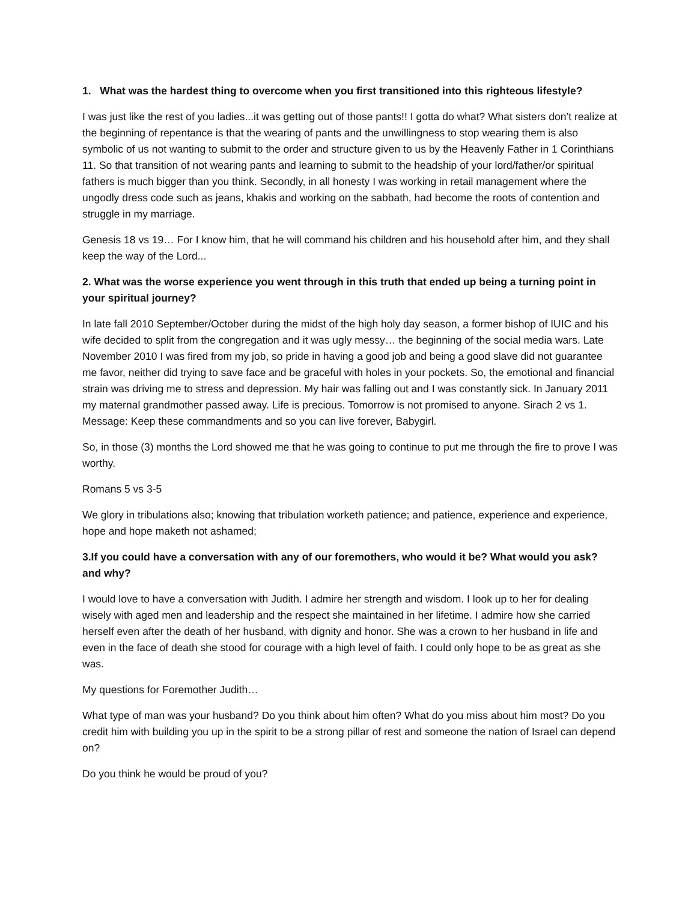1. What was the hardest thing to overcome when you first transitioned into this righteous lifestyle?
I was just like the rest of you ladies...it was getting out of those pants!! I gotta do what? What sisters don’t realize at the beginning of repentance is that the wearing of pants and the unwillingness to stop wearing them is also symbolic of us not wanting to submit to the order and structure given to us by the Heavenly Father in 1 Corinthians 11. So that transition of not wearing pants and learning to submit to the headship of your lord/father/or spiritual fathers is much bigger than you think. Secondly, in all honesty I was working in retail management where the ungodly dress code such as jeans, khakis and working on the sabbath, had become the roots of contention and struggle in my marriage.
Genesis 18 vs 19… For I know him, that he will command his children and his household after him, and they shall keep the way of the Lord...
2. What was the worse experience you went through in this truth that ended up being a turning point in your spiritual journey?
In late fall 2010 September/October during the midst of the high holy day season, a former bishop of IUIC and his wife decided to split from the congregation and it was ugly messy… the beginning of the social media wars. Late November 2010 I was fired from my job, so pride in having a good job and being a good slave did not guarantee me favor, neither did trying to save face and be graceful with holes in your pockets. So, the emotional and financial strain was driving me to stress and depression. My hair was falling out and I was constantly sick. In January 2011 my maternal grandmother passed away. Life is precious. Tomorrow is not promised to anyone. Sirach 2 vs 1. Message: Keep these commandments and so you can live forever, Babygirl.
So, in those (3) months the Lord showed me that he was going to continue to put me through the fire to prove I was worthy.
Romans 5 vs 3-5
We glory in tribulations also; knowing that tribulation worketh patience; and patience, experience and experience, hope and hope maketh not ashamed;
3.If you could have a conversation with any of our foremothers, who would it be? What would you ask? and why?
I would love to have a conversation with Judith. I admire her strength and wisdom. I look up to her for dealing wisely with aged men and leadership and the respect she maintained in her lifetime. I admire how she carried herself even after the death of her husband, with dignity and honor. She was a crown to her husband in life and even in the face of death she stood for courage with a high level of faith. I could only hope to be as great as she was.
My questions for Foremother Judith…
What type of man was your husband? Do you think about him often? What do you miss about him most? Do you credit him with building you up in the spirit to be a strong pillar of rest and someone the nation of Israel can depend on?
Do you think he would be proud of you?